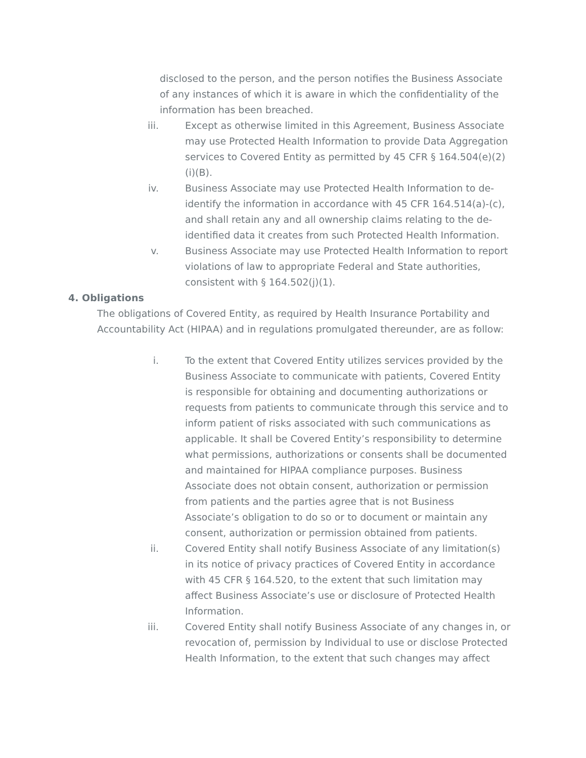disclosed to the person, and the person notifies the Business Associate of any instances of which it is aware in which the confidentiality of the information has been breached.
iii. Except as otherwise limited in this Agreement, Business Associate may use Protected Health Information to provide Data Aggregation services to Covered Entity as permitted by 45 CFR § 164.504(e)(2)(i)(B).
iv. Business Associate may use Protected Health Information to de-identify the information in accordance with 45 CFR 164.514(a)-(c), and shall retain any and all ownership claims relating to the de-identified data it creates from such Protected Health Information.
v. Business Associate may use Protected Health Information to report violations of law to appropriate Federal and State authorities, consistent with § 164.502(j)(1).
4. Obligations
The obligations of Covered Entity, as required by Health Insurance Portability and Accountability Act (HIPAA) and in regulations promulgated thereunder, are as follow:
i. To the extent that Covered Entity utilizes services provided by the Business Associate to communicate with patients, Covered Entity is responsible for obtaining and documenting authorizations or requests from patients to communicate through this service and to inform patient of risks associated with such communications as applicable. It shall be Covered Entity’s responsibility to determine what permissions, authorizations or consents shall be documented and maintained for HIPAA compliance purposes. Business Associate does not obtain consent, authorization or permission from patients and the parties agree that is not Business Associate’s obligation to do so or to document or maintain any consent, authorization or permission obtained from patients.
ii. Covered Entity shall notify Business Associate of any limitation(s) in its notice of privacy practices of Covered Entity in accordance with 45 CFR § 164.520, to the extent that such limitation may affect Business Associate’s use or disclosure of Protected Health Information.
iii. Covered Entity shall notify Business Associate of any changes in, or revocation of, permission by Individual to use or disclose Protected Health Information, to the extent that such changes may affect